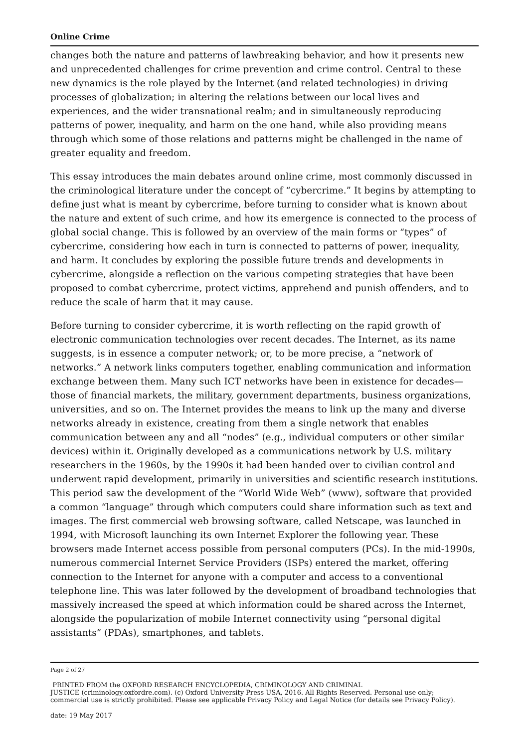Online Crime
changes both the nature and patterns of lawbreaking behavior, and how it presents new and unprecedented challenges for crime prevention and crime control. Central to these new dynamics is the role played by the Internet (and related technologies) in driving processes of globalization; in altering the relations between our local lives and experiences, and the wider transnational realm; and in simultaneously reproducing patterns of power, inequality, and harm on the one hand, while also providing means through which some of those relations and patterns might be challenged in the name of greater equality and freedom.
This essay introduces the main debates around online crime, most commonly discussed in the criminological literature under the concept of “cybercrime.” It begins by attempting to define just what is meant by cybercrime, before turning to consider what is known about the nature and extent of such crime, and how its emergence is connected to the process of global social change. This is followed by an overview of the main forms or “types” of cybercrime, considering how each in turn is connected to patterns of power, inequality, and harm. It concludes by exploring the possible future trends and developments in cybercrime, alongside a reflection on the various competing strategies that have been proposed to combat cybercrime, protect victims, apprehend and punish offenders, and to reduce the scale of harm that it may cause.
Before turning to consider cybercrime, it is worth reflecting on the rapid growth of electronic communication technologies over recent decades. The Internet, as its name suggests, is in essence a computer network; or, to be more precise, a “network of networks.” A network links computers together, enabling communication and information exchange between them. Many such ICT networks have been in existence for decades—those of financial markets, the military, government departments, business organizations, universities, and so on. The Internet provides the means to link up the many and diverse networks already in existence, creating from them a single network that enables communication between any and all “nodes” (e.g., individual computers or other similar devices) within it. Originally developed as a communications network by U.S. military researchers in the 1960s, by the 1990s it had been handed over to civilian control and underwent rapid development, primarily in universities and scientific research institutions. This period saw the development of the “World Wide Web” (www), software that provided a common “language” through which computers could share information such as text and images. The first commercial web browsing software, called Netscape, was launched in 1994, with Microsoft launching its own Internet Explorer the following year. These browsers made Internet access possible from personal computers (PCs). In the mid-1990s, numerous commercial Internet Service Providers (ISPs) entered the market, offering connection to the Internet for anyone with a computer and access to a conventional telephone line. This was later followed by the development of broadband technologies that massively increased the speed at which information could be shared across the Internet, alongside the popularization of mobile Internet connectivity using “personal digital assistants” (PDAs), smartphones, and tablets.
Page 2 of 27
PRINTED FROM the OXFORD RESEARCH ENCYCLOPEDIA, CRIMINOLOGY AND CRIMINAL
JUSTICE (criminology.oxfordre.com). (c) Oxford University Press USA, 2016. All Rights Reserved. Personal use only;
commercial use is strictly prohibited. Please see applicable Privacy Policy and Legal Notice (for details see Privacy Policy).
date: 19 May 2017